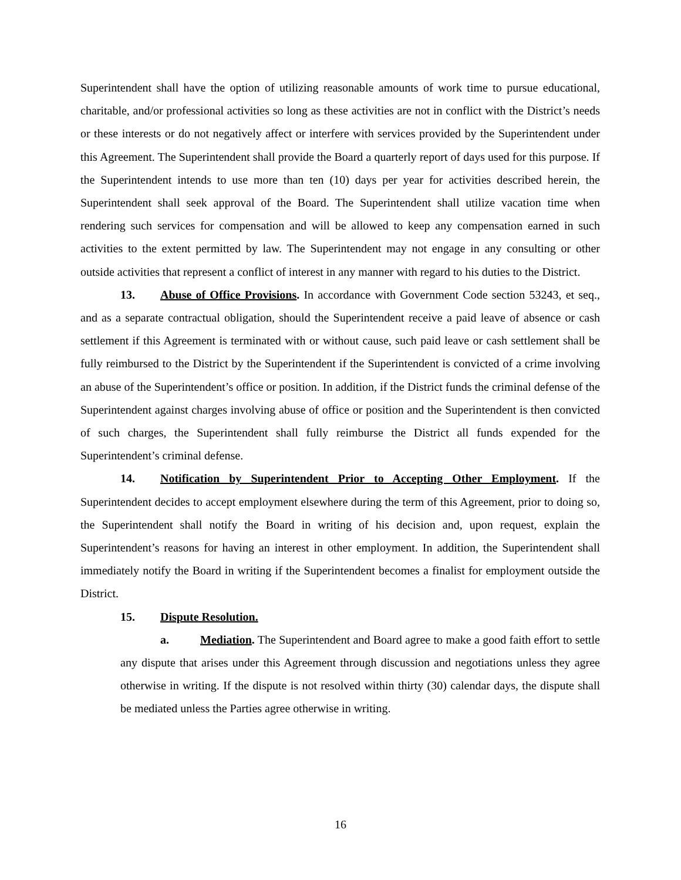Superintendent shall have the option of utilizing reasonable amounts of work time to pursue educational, charitable, and/or professional activities so long as these activities are not in conflict with the District’s needs or these interests or do not negatively affect or interfere with services provided by the Superintendent under this Agreement. The Superintendent shall provide the Board a quarterly report of days used for this purpose. If the Superintendent intends to use more than ten (10) days per year for activities described herein, the Superintendent shall seek approval of the Board. The Superintendent shall utilize vacation time when rendering such services for compensation and will be allowed to keep any compensation earned in such activities to the extent permitted by law. The Superintendent may not engage in any consulting or other outside activities that represent a conflict of interest in any manner with regard to his duties to the District.
13. Abuse of Office Provisions. In accordance with Government Code section 53243, et seq., and as a separate contractual obligation, should the Superintendent receive a paid leave of absence or cash settlement if this Agreement is terminated with or without cause, such paid leave or cash settlement shall be fully reimbursed to the District by the Superintendent if the Superintendent is convicted of a crime involving an abuse of the Superintendent’s office or position. In addition, if the District funds the criminal defense of the Superintendent against charges involving abuse of office or position and the Superintendent is then convicted of such charges, the Superintendent shall fully reimburse the District all funds expended for the Superintendent’s criminal defense.
14. Notification by Superintendent Prior to Accepting Other Employment. If the Superintendent decides to accept employment elsewhere during the term of this Agreement, prior to doing so, the Superintendent shall notify the Board in writing of his decision and, upon request, explain the Superintendent’s reasons for having an interest in other employment. In addition, the Superintendent shall immediately notify the Board in writing if the Superintendent becomes a finalist for employment outside the District.
15. Dispute Resolution.
a. Mediation. The Superintendent and Board agree to make a good faith effort to settle any dispute that arises under this Agreement through discussion and negotiations unless they agree otherwise in writing. If the dispute is not resolved within thirty (30) calendar days, the dispute shall be mediated unless the Parties agree otherwise in writing.
16